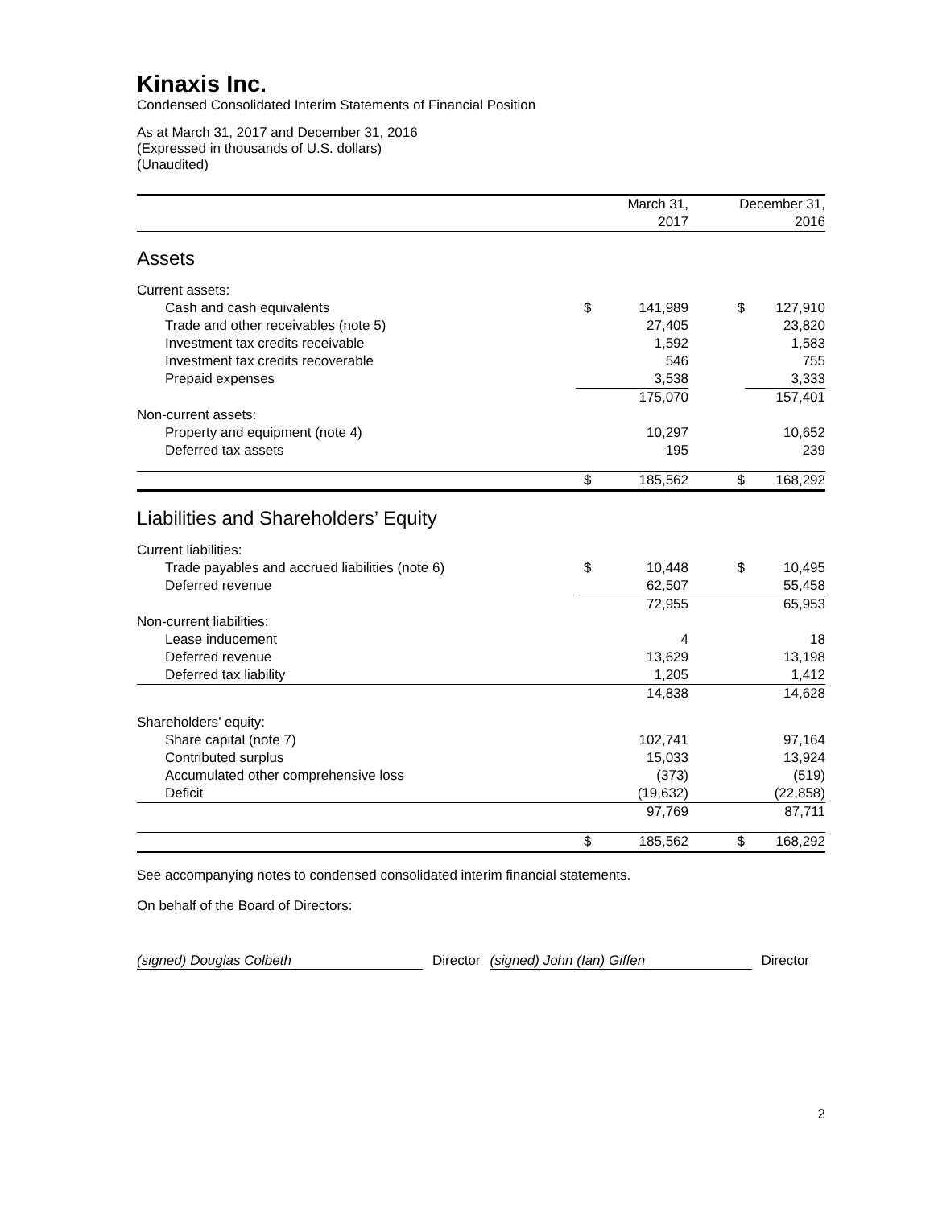Kinaxis Inc.
Condensed Consolidated Interim Statements of Financial Position
As at March 31, 2017 and December 31, 2016
(Expressed in thousands of U.S. dollars)
(Unaudited)
| | March 31, 2017 | | December 31, 2016 | |
| --- | --- | --- | --- | --- |
| Assets | | | | |
| Current assets: | | | | |
| Cash and cash equivalents | $ | 141,989 | $ | 127,910 |
| Trade and other receivables (note 5) | | 27,405 | | 23,820 |
| Investment tax credits receivable | | 1,592 | | 1,583 |
| Investment tax credits recoverable | | 546 | | 755 |
| Prepaid expenses | | 3,538 | | 3,333 |
| | | 175,070 | | 157,401 |
| Non-current assets: | | | | |
| Property and equipment (note 4) | | 10,297 | | 10,652 |
| Deferred tax assets | | 195 | | 239 |
| | $ | 185,562 | $ | 168,292 |
| Liabilities and Shareholders’ Equity | | | | |
| Current liabilities: | | | | |
| Trade payables and accrued liabilities (note 6) | $ | 10,448 | $ | 10,495 |
| Deferred revenue | | 62,507 | | 55,458 |
| | | 72,955 | | 65,953 |
| Non-current liabilities: | | | | |
| Lease inducement | | 4 | | 18 |
| Deferred revenue | | 13,629 | | 13,198 |
| Deferred tax liability | | 1,205 | | 1,412 |
| | | 14,838 | | 14,628 |
| Shareholders’ equity: | | | | |
| Share capital (note 7) | | 102,741 | | 97,164 |
| Contributed surplus | | 15,033 | | 13,924 |
| Accumulated other comprehensive loss | | (373) | | (519) |
| Deficit | | (19,632) | | (22,858) |
| | | 97,769 | | 87,711 |
| | $ | 185,562 | $ | 168,292 |
See accompanying notes to condensed consolidated interim financial statements.
On behalf of the Board of Directors:
(signed) Douglas Colbeth Director (signed) John (Ian) Giffen Director
2